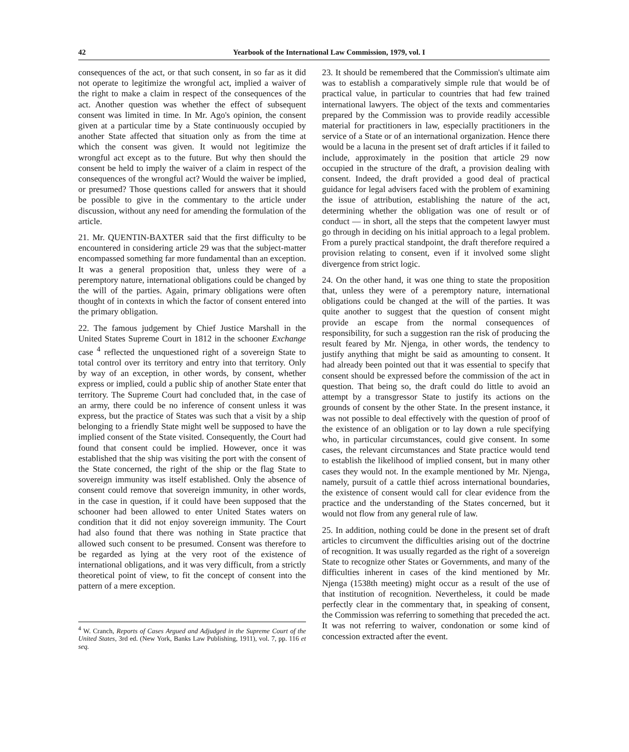42 Yearbook of the International Law Commission, 1979, vol. I
consequences of the act, or that such consent, in so far as it did not operate to legitimize the wrongful act, implied a waiver of the right to make a claim in respect of the consequences of the act. Another question was whether the effect of subsequent consent was limited in time. In Mr. Ago's opinion, the consent given at a particular time by a State continuously occupied by another State affected that situation only as from the time at which the consent was given. It would not legitimize the wrongful act except as to the future. But why then should the consent be held to imply the waiver of a claim in respect of the consequences of the wrongful act? Would the waiver be implied, or presumed? Those questions called for answers that it should be possible to give in the commentary to the article under discussion, without any need for amending the formulation of the article.
21. Mr. QUENTIN-BAXTER said that the first difficulty to be encountered in considering article 29 was that the subject-matter encompassed something far more fundamental than an exception. It was a general proposition that, unless they were of a peremptory nature, international obligations could be changed by the will of the parties. Again, primary obligations were often thought of in contexts in which the factor of consent entered into the primary obligation.
22. The famous judgement by Chief Justice Marshall in the United States Supreme Court in 1812 in the schooner Exchange case <sup>4</sup> reflected the unquestioned right of a sovereign State to total control over its territory and entry into that territory. Only by way of an exception, in other words, by consent, whether express or implied, could a public ship of another State enter that territory. The Supreme Court had concluded that, in the case of an army, there could be no inference of consent unless it was express, but the practice of States was such that a visit by a ship belonging to a friendly State might well be supposed to have the implied consent of the State visited. Consequently, the Court had found that consent could be implied. However, once it was established that the ship was visiting the port with the consent of the State concerned, the right of the ship or the flag State to sovereign immunity was itself established. Only the absence of consent could remove that sovereign immunity, in other words, in the case in question, if it could have been supposed that the schooner had been allowed to enter United States waters on condition that it did not enjoy sovereign immunity. The Court had also found that there was nothing in State practice that allowed such consent to be presumed. Consent was therefore to be regarded as lying at the very root of the existence of international obligations, and it was very difficult, from a strictly theoretical point of view, to fit the concept of consent into the pattern of a mere exception.
<sup>4</sup> W. Cranch, Reports of Cases Argued and Adjudged in the Supreme Court of the United States, 3rd ed. (New York, Banks Law Publishing, 1911), vol. 7, pp. 116 et seq.
23. It should be remembered that the Commission's ultimate aim was to establish a comparatively simple rule that would be of practical value, in particular to countries that had few trained international lawyers. The object of the texts and commentaries prepared by the Commission was to provide readily accessible material for practitioners in law, especially practitioners in the service of a State or of an international organization. Hence there would be a lacuna in the present set of draft articles if it failed to include, approximately in the position that article 29 now occupied in the structure of the draft, a provision dealing with consent. Indeed, the draft provided a good deal of practical guidance for legal advisers faced with the problem of examining the issue of attribution, establishing the nature of the act, determining whether the obligation was one of result or of conduct — in short, all the steps that the competent lawyer must go through in deciding on his initial approach to a legal problem. From a purely practical standpoint, the draft therefore required a provision relating to consent, even if it involved some slight divergence from strict logic.
24. On the other hand, it was one thing to state the proposition that, unless they were of a peremptory nature, international obligations could be changed at the will of the parties. It was quite another to suggest that the question of consent might provide an escape from the normal consequences of responsibility, for such a suggestion ran the risk of producing the result feared by Mr. Njenga, in other words, the tendency to justify anything that might be said as amounting to consent. It had already been pointed out that it was essential to specify that consent should be expressed before the commission of the act in question. That being so, the draft could do little to avoid an attempt by a transgressor State to justify its actions on the grounds of consent by the other State. In the present instance, it was not possible to deal effectively with the question of proof of the existence of an obligation or to lay down a rule specifying who, in particular circumstances, could give consent. In some cases, the relevant circumstances and State practice would tend to establish the likelihood of implied consent, but in many other cases they would not. In the example mentioned by Mr. Njenga, namely, pursuit of a cattle thief across international boundaries, the existence of consent would call for clear evidence from the practice and the understanding of the States concerned, but it would not flow from any general rule of law.
25. In addition, nothing could be done in the present set of draft articles to circumvent the difficulties arising out of the doctrine of recognition. It was usually regarded as the right of a sovereign State to recognize other States or Governments, and many of the difficulties inherent in cases of the kind mentioned by Mr. Njenga (1538th meeting) might occur as a result of the use of that institution of recognition. Nevertheless, it could be made perfectly clear in the commentary that, in speaking of consent, the Commission was referring to something that preceded the act. It was not referring to waiver, condonation or some kind of concession extracted after the event.